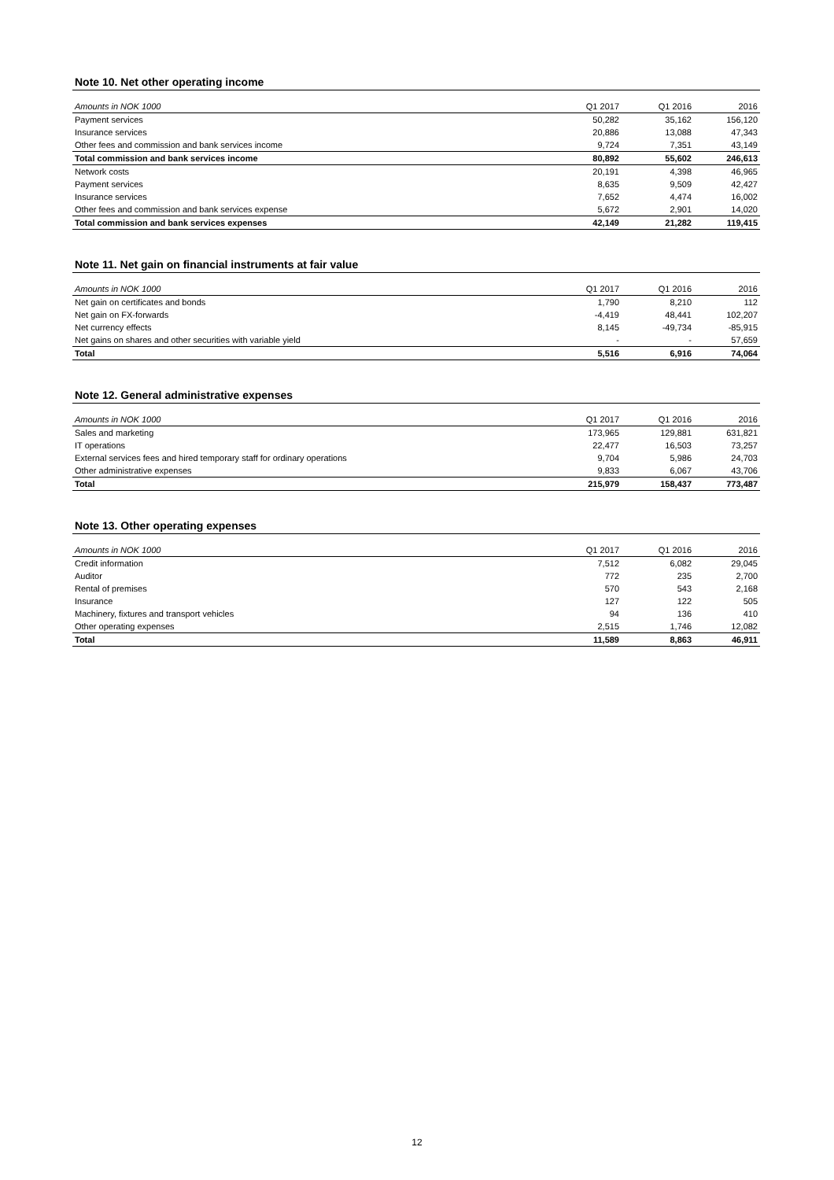Note 10. Net other operating income
| Amounts in NOK 1000 | Q1 2017 | Q1 2016 | 2016 |
| --- | --- | --- | --- |
| Payment services | 50,282 | 35,162 | 156,120 |
| Insurance services | 20,886 | 13,088 | 47,343 |
| Other fees and commission and bank services income | 9,724 | 7,351 | 43,149 |
| Total commission and bank services income | 80,892 | 55,602 | 246,613 |
| Network costs | 20,191 | 4,398 | 46,965 |
| Payment services | 8,635 | 9,509 | 42,427 |
| Insurance services | 7,652 | 4,474 | 16,002 |
| Other fees and commission and bank services expense | 5,672 | 2,901 | 14,020 |
| Total commission and bank services expenses | 42,149 | 21,282 | 119,415 |
Note 11. Net gain on financial instruments at fair value
| Amounts in NOK 1000 | Q1 2017 | Q1 2016 | 2016 |
| --- | --- | --- | --- |
| Net gain on certificates and bonds | 1,790 | 8,210 | 112 |
| Net gain on FX-forwards | -4,419 | 48,441 | 102,207 |
| Net currency effects | 8,145 | -49,734 | -85,915 |
| Net gains on shares and other securities with variable yield | - | - | 57,659 |
| Total | 5,516 | 6,916 | 74,064 |
Note 12. General administrative expenses
| Amounts in NOK 1000 | Q1 2017 | Q1 2016 | 2016 |
| --- | --- | --- | --- |
| Sales and marketing | 173,965 | 129,881 | 631,821 |
| IT operations | 22,477 | 16,503 | 73,257 |
| External services fees and hired temporary staff for ordinary operations | 9,704 | 5,986 | 24,703 |
| Other administrative expenses | 9,833 | 6,067 | 43,706 |
| Total | 215,979 | 158,437 | 773,487 |
Note 13. Other operating expenses
| Amounts in NOK 1000 | Q1 2017 | Q1 2016 | 2016 |
| --- | --- | --- | --- |
| Credit information | 7,512 | 6,082 | 29,045 |
| Auditor | 772 | 235 | 2,700 |
| Rental of premises | 570 | 543 | 2,168 |
| Insurance | 127 | 122 | 505 |
| Machinery, fixtures and transport vehicles | 94 | 136 | 410 |
| Other operating expenses | 2,515 | 1,746 | 12,082 |
| Total | 11,589 | 8,863 | 46,911 |
12